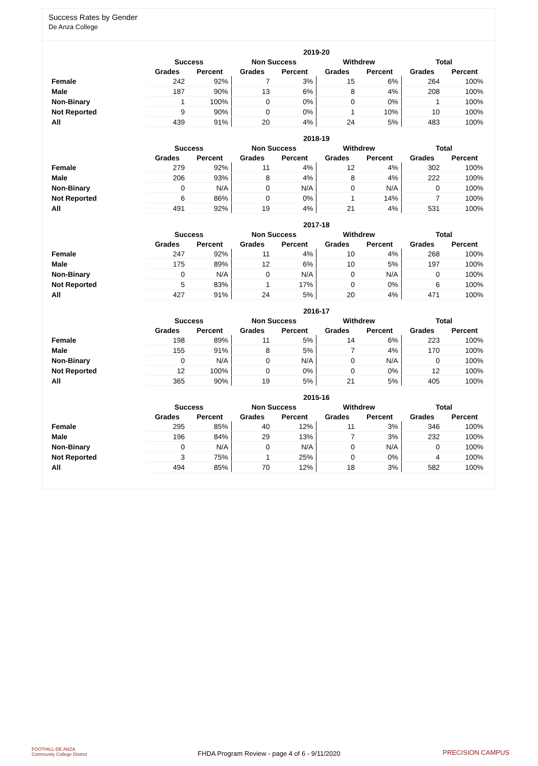Success Rates by Gender
De Anza College
| | 2019-20 | | | | | | | |
| --- | --- | --- | --- | --- | --- | --- | --- | --- |
| | Success | | Non Success | | Withdrew | | Total | |
| | Grades | Percent | Grades | Percent | Grades | Percent | Grades | Percent |
| Female | 242 | 92% | 7 | 3% | 15 | 6% | 264 | 100% |
| Male | 187 | 90% | 13 | 6% | 8 | 4% | 208 | 100% |
| Non-Binary | 1 | 100% | 0 | 0% | 0 | 0% | 1 | 100% |
| Not Reported | 9 | 90% | 0 | 0% | 1 | 10% | 10 | 100% |
| All | 439 | 91% | 20 | 4% | 24 | 5% | 483 | 100% |
| | 2018-19 | | | | | | | |
| --- | --- | --- | --- | --- | --- | --- | --- | --- |
| | Success | | Non Success | | Withdrew | | Total | |
| | Grades | Percent | Grades | Percent | Grades | Percent | Grades | Percent |
| Female | 279 | 92% | 11 | 4% | 12 | 4% | 302 | 100% |
| Male | 206 | 93% | 8 | 4% | 8 | 4% | 222 | 100% |
| Non-Binary | 0 | N/A | 0 | N/A | 0 | N/A | 0 | 100% |
| Not Reported | 6 | 86% | 0 | 0% | 1 | 14% | 7 | 100% |
| All | 491 | 92% | 19 | 4% | 21 | 4% | 531 | 100% |
| | 2017-18 | | | | | | | |
| --- | --- | --- | --- | --- | --- | --- | --- | --- |
| | Success | | Non Success | | Withdrew | | Total | |
| | Grades | Percent | Grades | Percent | Grades | Percent | Grades | Percent |
| Female | 247 | 92% | 11 | 4% | 10 | 4% | 268 | 100% |
| Male | 175 | 89% | 12 | 6% | 10 | 5% | 197 | 100% |
| Non-Binary | 0 | N/A | 0 | N/A | 0 | N/A | 0 | 100% |
| Not Reported | 5 | 83% | 1 | 17% | 0 | 0% | 6 | 100% |
| All | 427 | 91% | 24 | 5% | 20 | 4% | 471 | 100% |
| | 2016-17 | | | | | | | |
| --- | --- | --- | --- | --- | --- | --- | --- | --- |
| | Success | | Non Success | | Withdrew | | Total | |
| | Grades | Percent | Grades | Percent | Grades | Percent | Grades | Percent |
| Female | 198 | 89% | 11 | 5% | 14 | 6% | 223 | 100% |
| Male | 155 | 91% | 8 | 5% | 7 | 4% | 170 | 100% |
| Non-Binary | 0 | N/A | 0 | N/A | 0 | N/A | 0 | 100% |
| Not Reported | 12 | 100% | 0 | 0% | 0 | 0% | 12 | 100% |
| All | 365 | 90% | 19 | 5% | 21 | 5% | 405 | 100% |
| | 2015-16 | | | | | | | |
| --- | --- | --- | --- | --- | --- | --- | --- | --- |
| | Success | | Non Success | | Withdrew | | Total | |
| | Grades | Percent | Grades | Percent | Grades | Percent | Grades | Percent |
| Female | 295 | 85% | 40 | 12% | 11 | 3% | 346 | 100% |
| Male | 196 | 84% | 29 | 13% | 7 | 3% | 232 | 100% |
| Non-Binary | 0 | N/A | 0 | N/A | 0 | N/A | 0 | 100% |
| Not Reported | 3 | 75% | 1 | 25% | 0 | 0% | 4 | 100% |
| All | 494 | 85% | 70 | 12% | 18 | 3% | 582 | 100% |
FOOTHILL-DE ANZA
Community College District
FHDA Program Review - page 4 of 6 - 9/11/2020 PRECISION CAMPUS